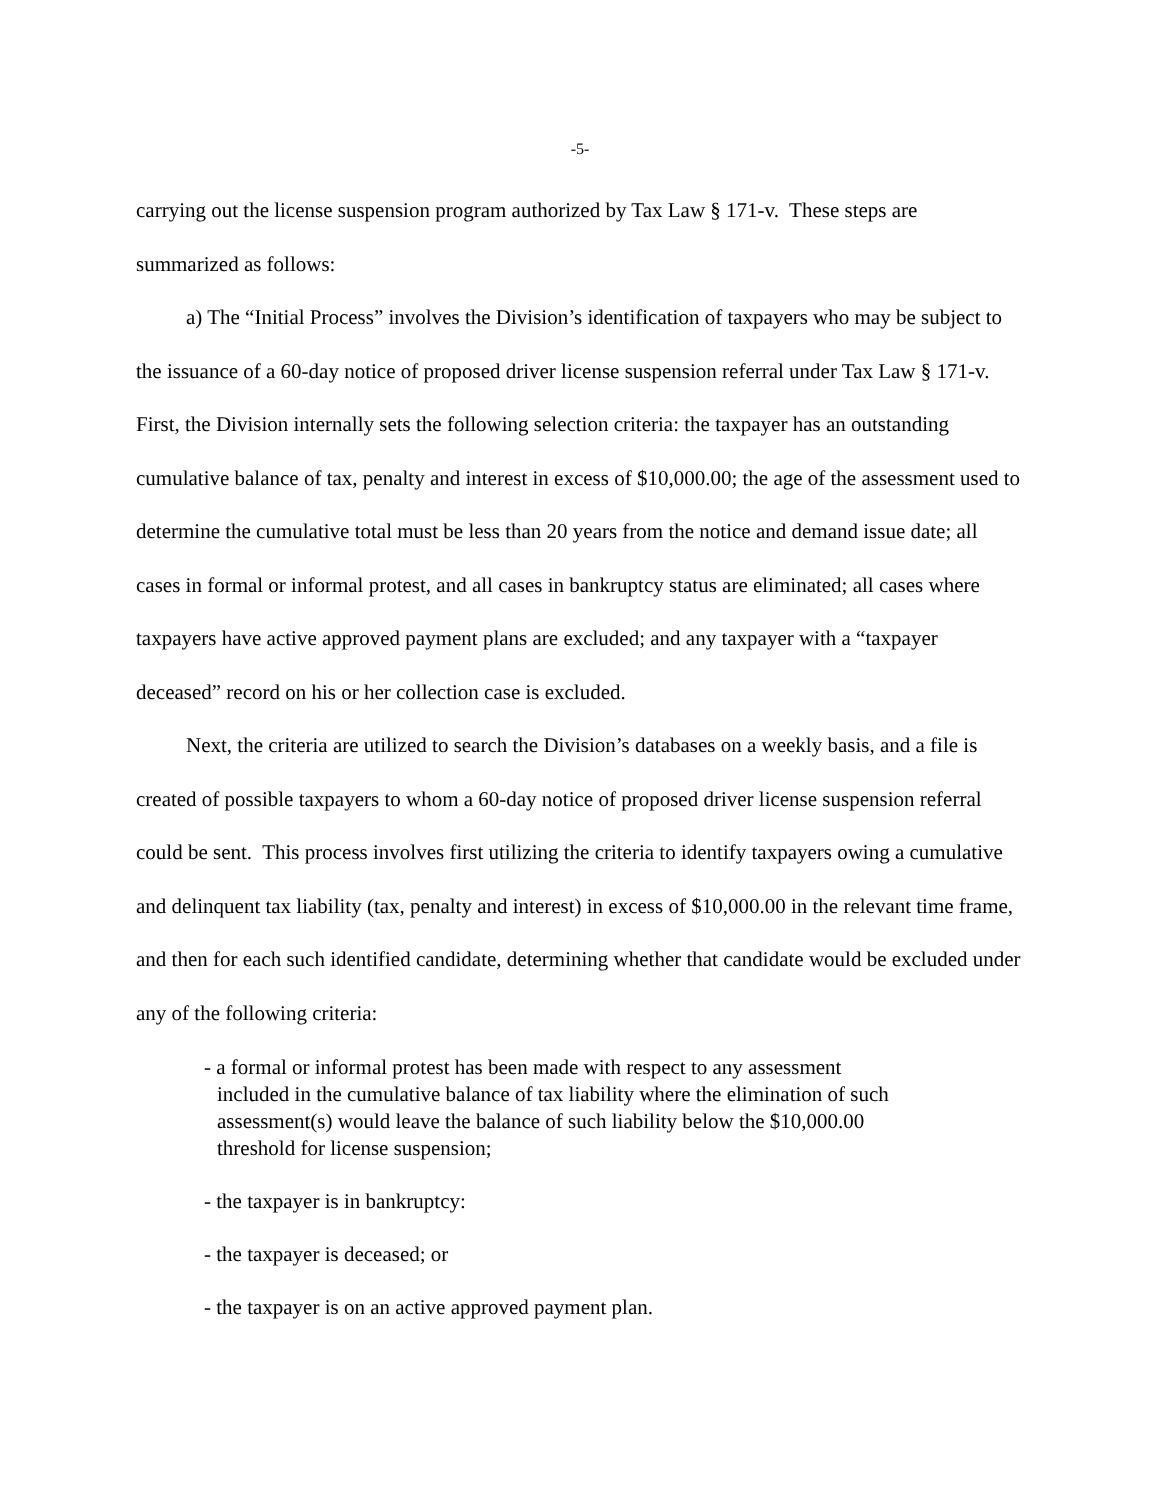-5-
carrying out the license suspension program authorized by Tax Law § 171-v. These steps are summarized as follows:
a) The “Initial Process” involves the Division’s identification of taxpayers who may be subject to the issuance of a 60-day notice of proposed driver license suspension referral under Tax Law § 171-v. First, the Division internally sets the following selection criteria: the taxpayer has an outstanding cumulative balance of tax, penalty and interest in excess of $10,000.00; the age of the assessment used to determine the cumulative total must be less than 20 years from the notice and demand issue date; all cases in formal or informal protest, and all cases in bankruptcy status are eliminated; all cases where taxpayers have active approved payment plans are excluded; and any taxpayer with a “taxpayer deceased” record on his or her collection case is excluded.
Next, the criteria are utilized to search the Division’s databases on a weekly basis, and a file is created of possible taxpayers to whom a 60-day notice of proposed driver license suspension referral could be sent. This process involves first utilizing the criteria to identify taxpayers owing a cumulative and delinquent tax liability (tax, penalty and interest) in excess of $10,000.00 in the relevant time frame, and then for each such identified candidate, determining whether that candidate would be excluded under any of the following criteria:
- a formal or informal protest has been made with respect to any assessment included in the cumulative balance of tax liability where the elimination of such assessment(s) would leave the balance of such liability below the $10,000.00 threshold for license suspension;
- the taxpayer is in bankruptcy:
- the taxpayer is deceased; or
- the taxpayer is on an active approved payment plan.